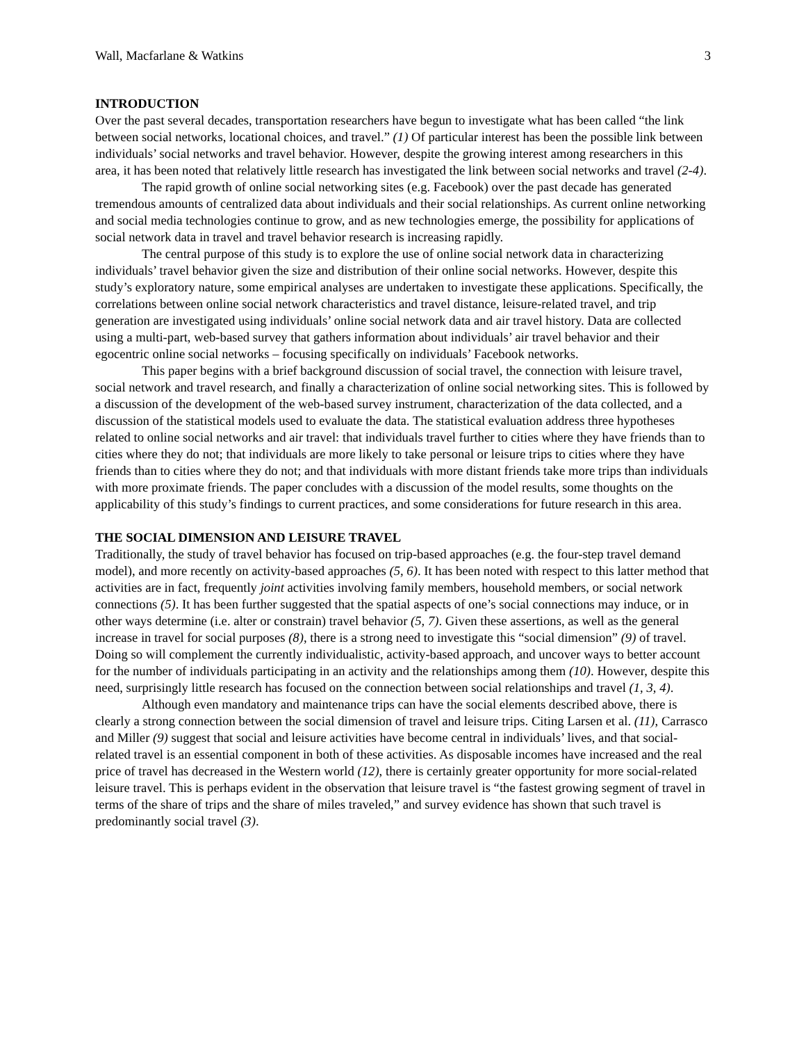Wall, Macfarlane & Watkins 3
INTRODUCTION
Over the past several decades, transportation researchers have begun to investigate what has been called “the link between social networks, locational choices, and travel.” (1) Of particular interest has been the possible link between individuals’ social networks and travel behavior. However, despite the growing interest among researchers in this area, it has been noted that relatively little research has investigated the link between social networks and travel (2-4).
The rapid growth of online social networking sites (e.g. Facebook) over the past decade has generated tremendous amounts of centralized data about individuals and their social relationships. As current online networking and social media technologies continue to grow, and as new technologies emerge, the possibility for applications of social network data in travel and travel behavior research is increasing rapidly.
The central purpose of this study is to explore the use of online social network data in characterizing individuals’ travel behavior given the size and distribution of their online social networks. However, despite this study’s exploratory nature, some empirical analyses are undertaken to investigate these applications. Specifically, the correlations between online social network characteristics and travel distance, leisure-related travel, and trip generation are investigated using individuals’ online social network data and air travel history. Data are collected using a multi-part, web-based survey that gathers information about individuals’ air travel behavior and their egocentric online social networks – focusing specifically on individuals’ Facebook networks.
This paper begins with a brief background discussion of social travel, the connection with leisure travel, social network and travel research, and finally a characterization of online social networking sites. This is followed by a discussion of the development of the web-based survey instrument, characterization of the data collected, and a discussion of the statistical models used to evaluate the data. The statistical evaluation address three hypotheses related to online social networks and air travel: that individuals travel further to cities where they have friends than to cities where they do not; that individuals are more likely to take personal or leisure trips to cities where they have friends than to cities where they do not; and that individuals with more distant friends take more trips than individuals with more proximate friends. The paper concludes with a discussion of the model results, some thoughts on the applicability of this study’s findings to current practices, and some considerations for future research in this area.
THE SOCIAL DIMENSION AND LEISURE TRAVEL
Traditionally, the study of travel behavior has focused on trip-based approaches (e.g. the four-step travel demand model), and more recently on activity-based approaches (5, 6). It has been noted with respect to this latter method that activities are in fact, frequently joint activities involving family members, household members, or social network connections (5). It has been further suggested that the spatial aspects of one’s social connections may induce, or in other ways determine (i.e. alter or constrain) travel behavior (5, 7). Given these assertions, as well as the general increase in travel for social purposes (8), there is a strong need to investigate this “social dimension” (9) of travel. Doing so will complement the currently individualistic, activity-based approach, and uncover ways to better account for the number of individuals participating in an activity and the relationships among them (10). However, despite this need, surprisingly little research has focused on the connection between social relationships and travel (1, 3, 4).
Although even mandatory and maintenance trips can have the social elements described above, there is clearly a strong connection between the social dimension of travel and leisure trips. Citing Larsen et al. (11), Carrasco and Miller (9) suggest that social and leisure activities have become central in individuals’ lives, and that social-related travel is an essential component in both of these activities. As disposable incomes have increased and the real price of travel has decreased in the Western world (12), there is certainly greater opportunity for more social-related leisure travel. This is perhaps evident in the observation that leisure travel is “the fastest growing segment of travel in terms of the share of trips and the share of miles traveled,” and survey evidence has shown that such travel is predominantly social travel (3).